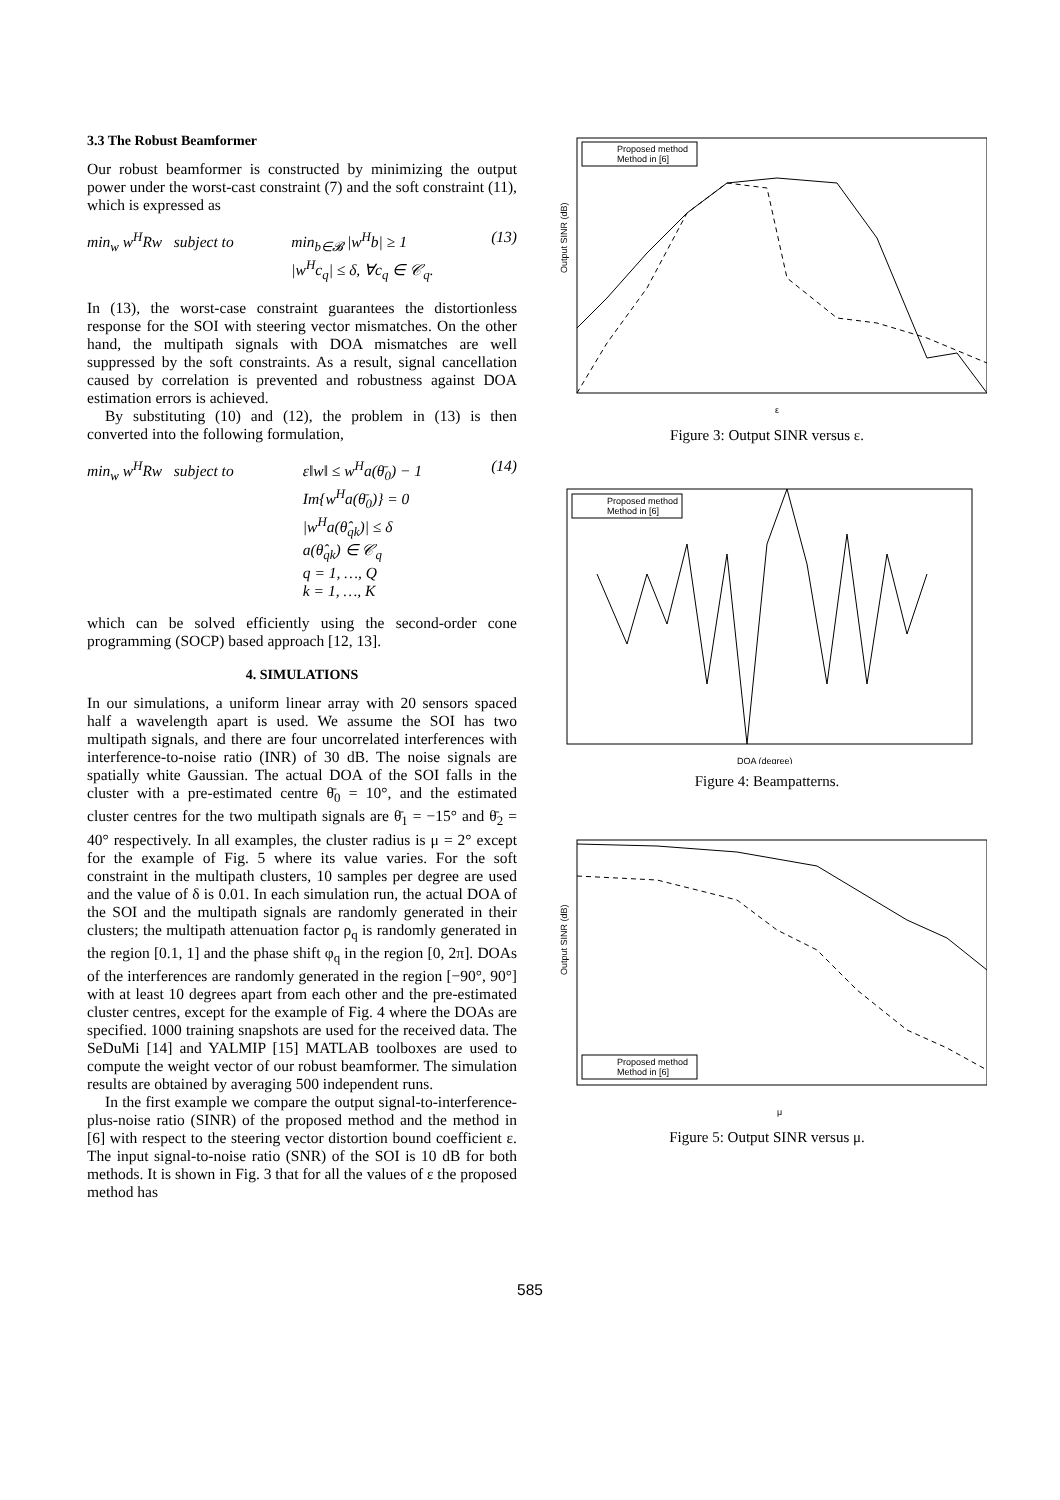3.3 The Robust Beamformer
Our robust beamformer is constructed by minimizing the output power under the worst-cast constraint (7) and the soft constraint (11), which is expressed as
min<sub>w</sub> w<sup>H</sup>Rw subject to min<sub>b∈𝓑</sub> |w<sup>H</sup>b| ≥ 1
|w<sup>H</sup>c<sub>q</sub>| ≤ δ, ∀c<sub>q</sub> ∈ 𝒞<sub>q</sub>.
(13)
In (13), the worst-case constraint guarantees the distortionless response for the SOI with steering vector mismatches. On the other hand, the multipath signals with DOA mismatches are well suppressed by the soft constraints. As a result, signal cancellation caused by correlation is prevented and robustness against DOA estimation errors is achieved.
By substituting (10) and (12), the problem in (13) is then converted into the following formulation,
min<sub>w</sub> w<sup>H</sup>Rw subject to ε‖w‖ ≤ w<sup>H</sup>a(θ̄<sub>0</sub>) − 1
Im{w<sup>H</sup>a(θ̄<sub>0</sub>)} = 0
|w<sup>H</sup>a(θ̂<sub>qk</sub>)| ≤ δ
a(θ̂<sub>qk</sub>) ∈ 𝒞<sub>q</sub>
q = 1, …, Q
k = 1, …, K
(14)
which can be solved efficiently using the second-order cone programming (SOCP) based approach [12, 13].
4. SIMULATIONS
In our simulations, a uniform linear array with 20 sensors spaced half a wavelength apart is used. We assume the SOI has two multipath signals, and there are four uncorrelated interferences with interference-to-noise ratio (INR) of 30 dB. The noise signals are spatially white Gaussian. The actual DOA of the SOI falls in the cluster with a pre-estimated centre θ̄<sub>0</sub> = 10°, and the estimated cluster centres for the two multipath signals are θ̄<sub>1</sub> = −15° and θ̄<sub>2</sub> = 40° respectively. In all examples, the cluster radius is μ = 2° except for the example of Fig. 5 where its value varies. For the soft constraint in the multipath clusters, 10 samples per degree are used and the value of δ is 0.01. In each simulation run, the actual DOA of the SOI and the multipath signals are randomly generated in their clusters; the multipath attenuation factor ρ<sub>q</sub> is randomly generated in the region [0.1, 1] and the phase shift φ<sub>q</sub> in the region [0, 2π]. DOAs of the interferences are randomly generated in the region [−90°, 90°] with at least 10 degrees apart from each other and the pre-estimated cluster centres, except for the example of Fig. 4 where the DOAs are specified. 1000 training snapshots are used for the received data. The SeDuMi [14] and YALMIP [15] MATLAB toolboxes are used to compute the weight vector of our robust beamformer. The simulation results are obtained by averaging 500 independent runs.
In the first example we compare the output signal-to-interference-plus-noise ratio (SINR) of the proposed method and the method in [6] with respect to the steering vector distortion bound coefficient ε. The input signal-to-noise ratio (SNR) of the SOI is 10 dB for both methods. It is shown in Fig. 3 that for all the values of ε the proposed method has
Proposed method
Method in [6]
ε
Output SINR (dB)
Figure 3: Output SINR versus ε.
Proposed method
Method in [6]
DOA (degree)
Figure 4: Beampatterns.
Proposed method
Method in [6]
μ
Output SINR (dB)
Figure 5: Output SINR versus μ.
585